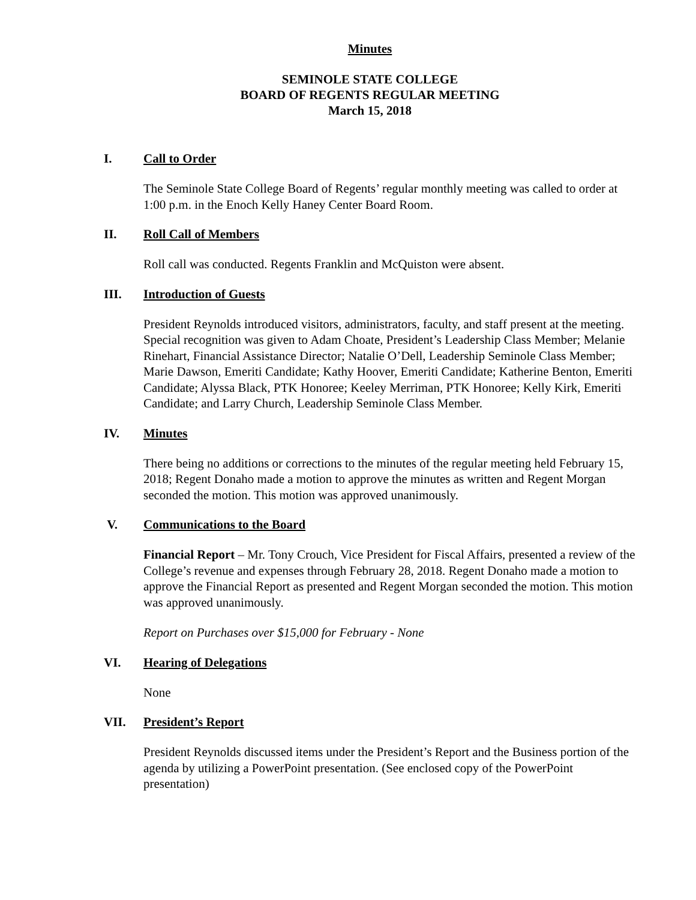Minutes
SEMINOLE STATE COLLEGE
BOARD OF REGENTS REGULAR MEETING
March 15, 2018
I. Call to Order
The Seminole State College Board of Regents’ regular monthly meeting was called to order at 1:00 p.m. in the Enoch Kelly Haney Center Board Room.
II. Roll Call of Members
Roll call was conducted. Regents Franklin and McQuiston were absent.
III. Introduction of Guests
President Reynolds introduced visitors, administrators, faculty, and staff present at the meeting. Special recognition was given to Adam Choate, President’s Leadership Class Member; Melanie Rinehart, Financial Assistance Director; Natalie O’Dell, Leadership Seminole Class Member; Marie Dawson, Emeriti Candidate; Kathy Hoover, Emeriti Candidate; Katherine Benton, Emeriti Candidate; Alyssa Black, PTK Honoree; Keeley Merriman, PTK Honoree; Kelly Kirk, Emeriti Candidate; and Larry Church, Leadership Seminole Class Member.
IV. Minutes
There being no additions or corrections to the minutes of the regular meeting held February 15, 2018; Regent Donaho made a motion to approve the minutes as written and Regent Morgan seconded the motion. This motion was approved unanimously.
V. Communications to the Board
Financial Report – Mr. Tony Crouch, Vice President for Fiscal Affairs, presented a review of the College’s revenue and expenses through February 28, 2018. Regent Donaho made a motion to approve the Financial Report as presented and Regent Morgan seconded the motion. This motion was approved unanimously.
Report on Purchases over $15,000 for February - None
VI. Hearing of Delegations
None
VII. President’s Report
President Reynolds discussed items under the President’s Report and the Business portion of the agenda by utilizing a PowerPoint presentation. (See enclosed copy of the PowerPoint presentation)